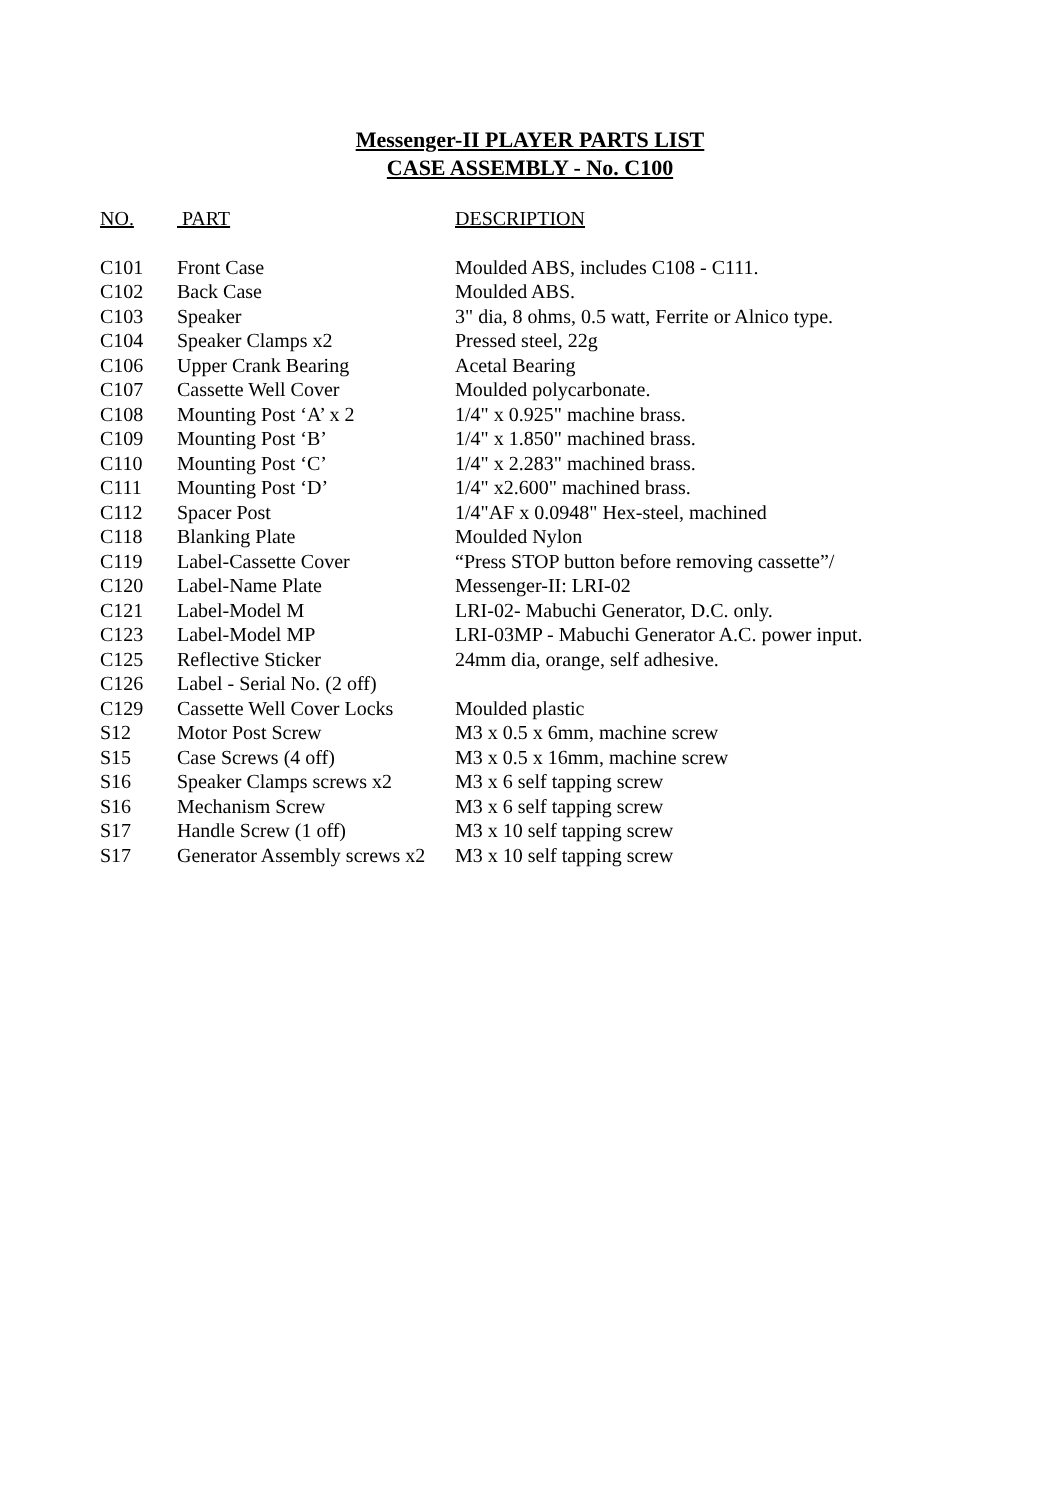Messenger-II PLAYER PARTS LIST
CASE ASSEMBLY - No. C100
| NO. | PART | DESCRIPTION |
| --- | --- | --- |
| C101 | Front Case | Moulded ABS, includes C108 - C111. |
| C102 | Back Case | Moulded ABS. |
| C103 | Speaker | 3" dia, 8 ohms, 0.5 watt, Ferrite or Alnico type. |
| C104 | Speaker Clamps x2 | Pressed steel, 22g |
| C106 | Upper Crank Bearing | Acetal Bearing |
| C107 | Cassette Well Cover | Moulded polycarbonate. |
| C108 | Mounting Post ‘A’ x 2 | 1/4" x 0.925" machine brass. |
| C109 | Mounting Post ‘B’ | 1/4" x 1.850" machined brass. |
| C110 | Mounting Post ‘C’ | 1/4" x 2.283" machined brass. |
| C111 | Mounting Post ‘D’ | 1/4" x2.600" machined brass. |
| C112 | Spacer Post | 1/4"AF x 0.0948" Hex-steel, machined |
| C118 | Blanking Plate | Moulded Nylon |
| C119 | Label-Cassette Cover | “Press STOP button before removing cassette”/ |
| C120 | Label-Name Plate | Messenger-II: LRI-02 |
| C121 | Label-Model M | LRI-02- Mabuchi Generator, D.C. only. |
| C123 | Label-Model MP | LRI-03MP - Mabuchi Generator A.C. power input. |
| C125 | Reflective Sticker | 24mm dia, orange, self adhesive. |
| C126 | Label - Serial No. (2 off) | |
| C129 | Cassette Well Cover Locks | Moulded plastic |
| S12 | Motor Post Screw | M3 x 0.5 x 6mm, machine screw |
| S15 | Case Screws (4 off) | M3 x 0.5 x 16mm, machine screw |
| S16 | Speaker Clamps screws x2 | M3 x 6 self tapping screw |
| S16 | Mechanism Screw | M3 x 6 self tapping screw |
| S17 | Handle Screw (1 off) | M3 x 10 self tapping screw |
| S17 | Generator Assembly screws x2 | M3 x 10 self tapping screw |